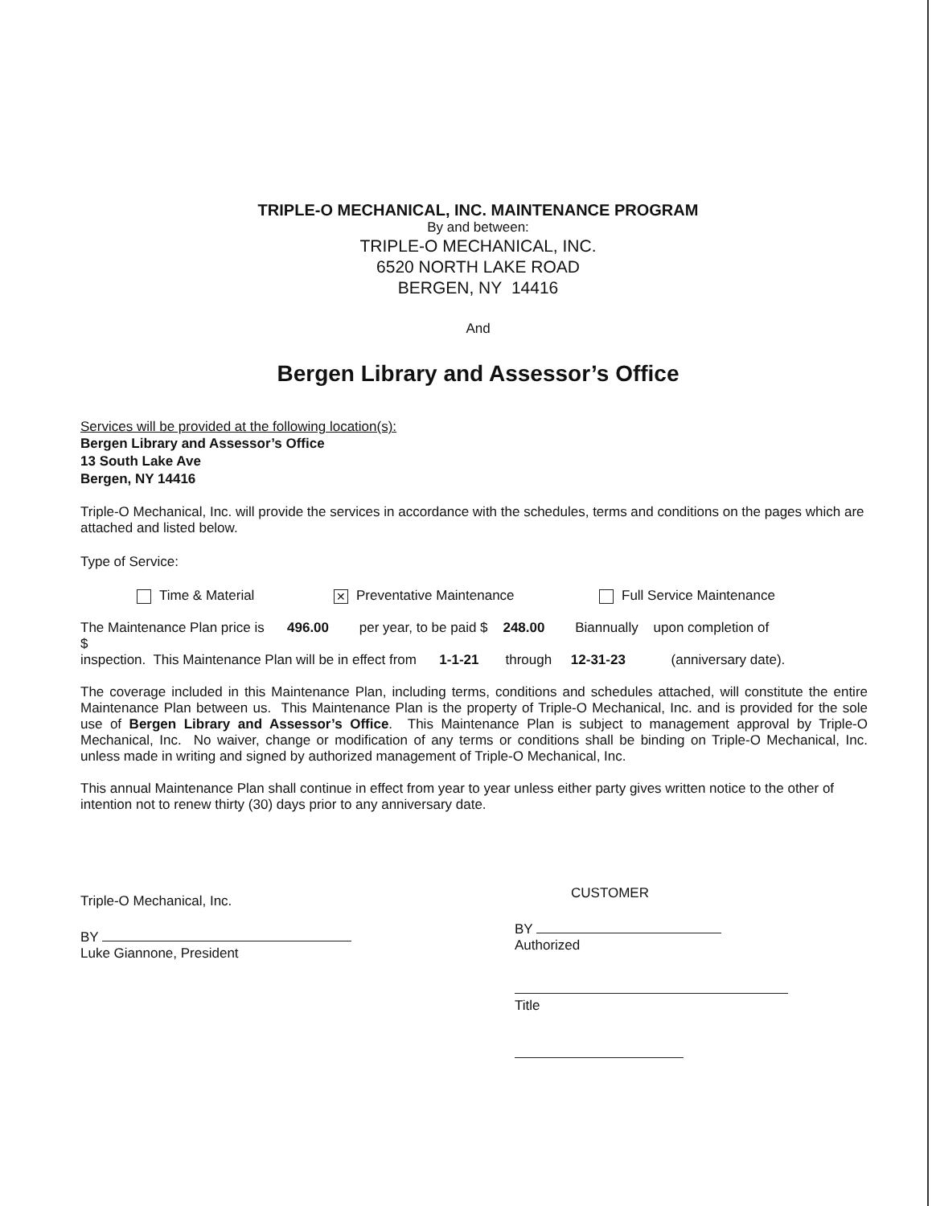TRIPLE-O MECHANICAL, INC. MAINTENANCE PROGRAM
By and between:
TRIPLE-O MECHANICAL, INC.
6520 NORTH LAKE ROAD
BERGEN, NY 14416
And
Bergen Library and Assessor’s Office
Services will be provided at the following location(s):
Bergen Library and Assessor’s Office
13 South Lake Ave
Bergen, NY 14416
Triple-O Mechanical, Inc. will provide the services in accordance with the schedules, terms and conditions on the pages which are attached and listed below.
Type of Service:
Time & Material
✕ Preventative Maintenance Full Service Maintenance
The Maintenance Plan price is 496.00 per year, to be paid $ 248.00 Biannually upon completion of
$
inspection. This Maintenance Plan will be in effect from 1-1-21 through 12-31-23 (anniversary date).
The coverage included in this Maintenance Plan, including terms, conditions and schedules attached, will constitute the entire Maintenance Plan between us. This Maintenance Plan is the property of Triple-O Mechanical, Inc. and is provided for the sole use of Bergen Library and Assessor’s Office. This Maintenance Plan is subject to management approval by Triple-O Mechanical, Inc. No waiver, change or modification of any terms or conditions shall be binding on Triple-O Mechanical, Inc. unless made in writing and signed by authorized management of Triple-O Mechanical, Inc.
This annual Maintenance Plan shall continue in effect from year to year unless either party gives written notice to the other of intention not to renew thirty (30) days prior to any anniversary date.
Triple-O Mechanical, Inc.
BY
Luke Giannone, President
CUSTOMER
BY
Authorized
Title